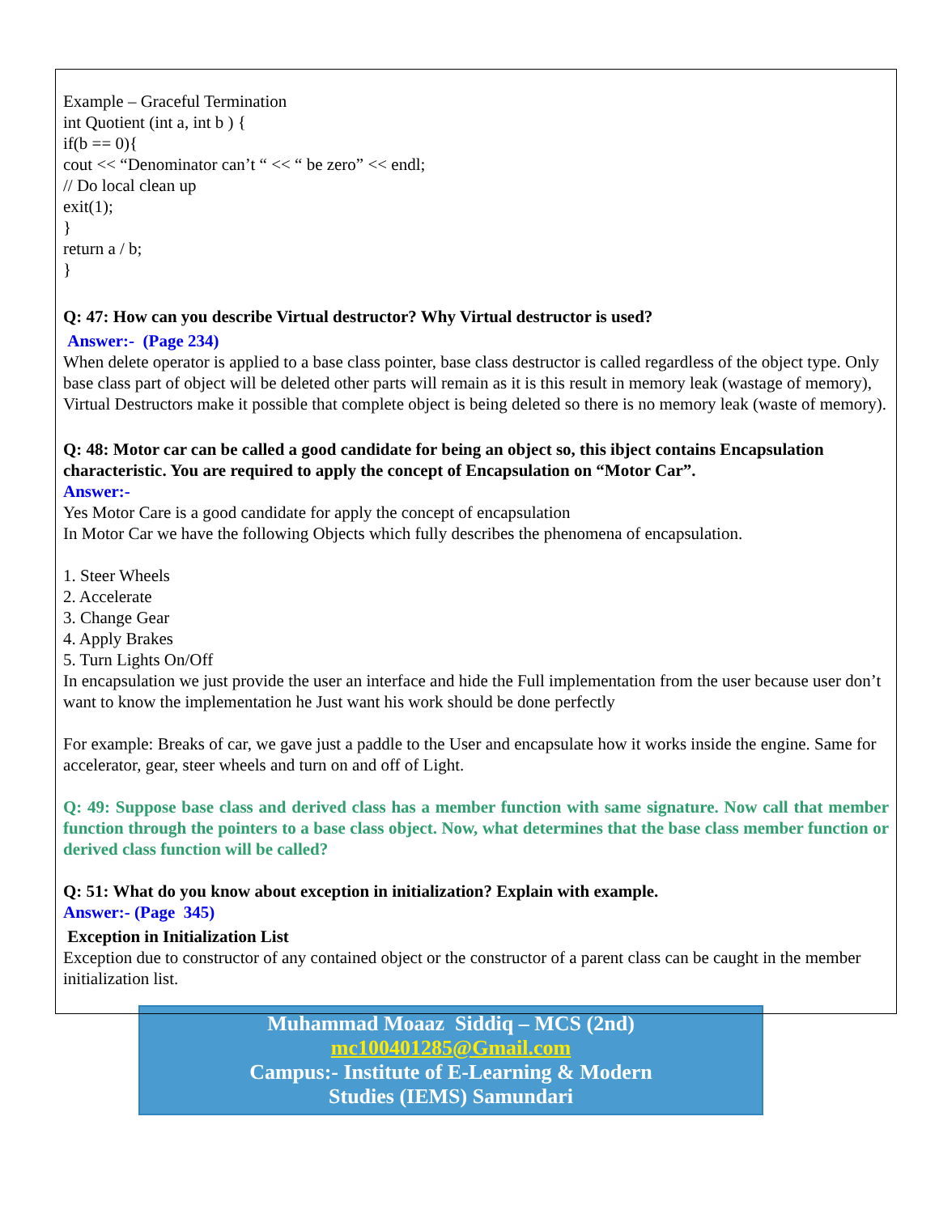Example – Graceful Termination
int Quotient (int a, int b ) {
if(b == 0){
cout << “Denominator can’t “ << “ be zero” << endl;
// Do local clean up
exit(1);
}
return a / b;
}
Q: 47: How can you describe Virtual destructor? Why Virtual destructor is used?
Answer:- (Page 234)
When delete operator is applied to a base class pointer, base class destructor is called regardless of the object type. Only base class part of object will be deleted other parts will remain as it is this result in memory leak (wastage of memory), Virtual Destructors make it possible that complete object is being deleted so there is no memory leak (waste of memory).
Q: 48: Motor car can be called a good candidate for being an object so, this ibject contains Encapsulation characteristic. You are required to apply the concept of Encapsulation on “Motor Car”.
Answer:-
Yes Motor Care is a good candidate for apply the concept of encapsulation
In Motor Car we have the following Objects which fully describes the phenomena of encapsulation.
1. Steer Wheels
2. Accelerate
3. Change Gear
4. Apply Brakes
5. Turn Lights On/Off
In encapsulation we just provide the user an interface and hide the Full implementation from the user because user don’t want to know the implementation he Just want his work should be done perfectly
For example: Breaks of car, we gave just a paddle to the User and encapsulate how it works inside the engine. Same for accelerator, gear, steer wheels and turn on and off of Light.
Q: 49: Suppose base class and derived class has a member function with same signature. Now call that member function through the pointers to a base class object. Now, what determines that the base class member function or derived class function will be called?
Q: 51: What do you know about exception in initialization? Explain with example.
Answer:- (Page 345)
Exception in Initialization List
Exception due to constructor of any contained object or the constructor of a parent class can be caught in the member initialization list.
Muhammad Moaaz Siddiq – MCS (2nd)
mc100401285@Gmail.com
Campus:- Institute of E-Learning & Modern
Studies (IEMS) Samundari